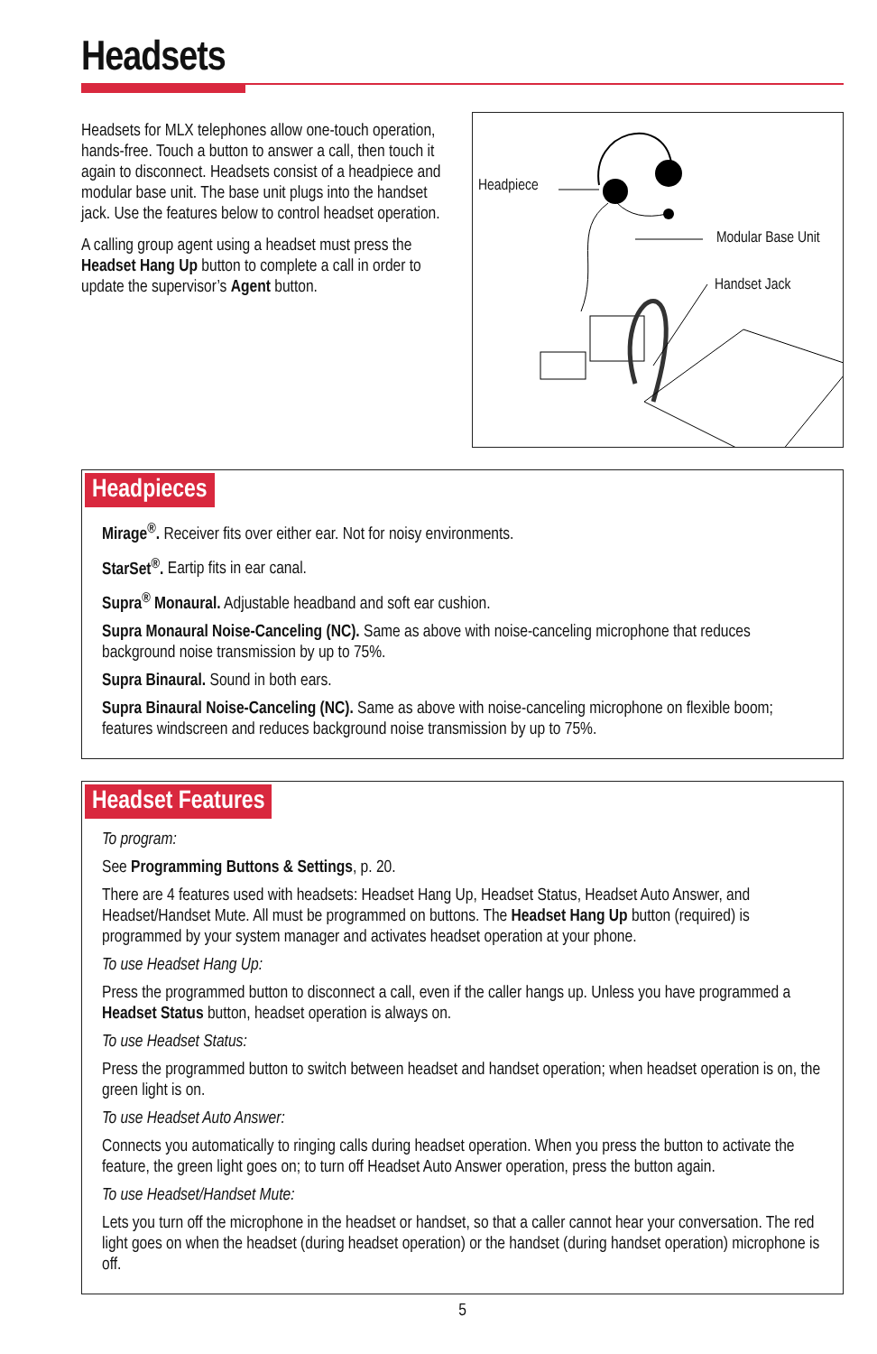Headsets
Headsets for MLX telephones allow one-touch operation, hands-free. Touch a button to answer a call, then touch it again to disconnect. Headsets consist of a headpiece and modular base unit. The base unit plugs into the handset jack. Use the features below to control headset operation.
A calling group agent using a headset must press the Headset Hang Up button to complete a call in order to update the supervisor’s Agent button.
Headpiece
Modular Base Unit
Handset Jack
Headpieces
Mirage<sup>®</sup>. Receiver fits over either ear. Not for noisy environments.
StarSet<sup>®</sup>. Eartip fits in ear canal.
Supra<sup>®</sup> Monaural. Adjustable headband and soft ear cushion.
Supra Monaural Noise-Canceling (NC). Same as above with noise-canceling microphone that reduces background noise transmission by up to 75%.
Supra Binaural. Sound in both ears.
Supra Binaural Noise-Canceling (NC). Same as above with noise-canceling microphone on flexible boom; features windscreen and reduces background noise transmission by up to 75%.
Headset Features
To program:
See Programming Buttons & Settings, p. 20.
There are 4 features used with headsets: Headset Hang Up, Headset Status, Headset Auto Answer, and Headset/Handset Mute. All must be programmed on buttons. The Headset Hang Up button (required) is programmed by your system manager and activates headset operation at your phone.
To use Headset Hang Up:
Press the programmed button to disconnect a call, even if the caller hangs up. Unless you have programmed a Headset Status button, headset operation is always on.
To use Headset Status:
Press the programmed button to switch between headset and handset operation; when headset operation is on, the green light is on.
To use Headset Auto Answer:
Connects you automatically to ringing calls during headset operation. When you press the button to activate the feature, the green light goes on; to turn off Headset Auto Answer operation, press the button again.
To use Headset/Handset Mute:
Lets you turn off the microphone in the headset or handset, so that a caller cannot hear your conversation. The red light goes on when the headset (during headset operation) or the handset (during handset operation) microphone is off.
5